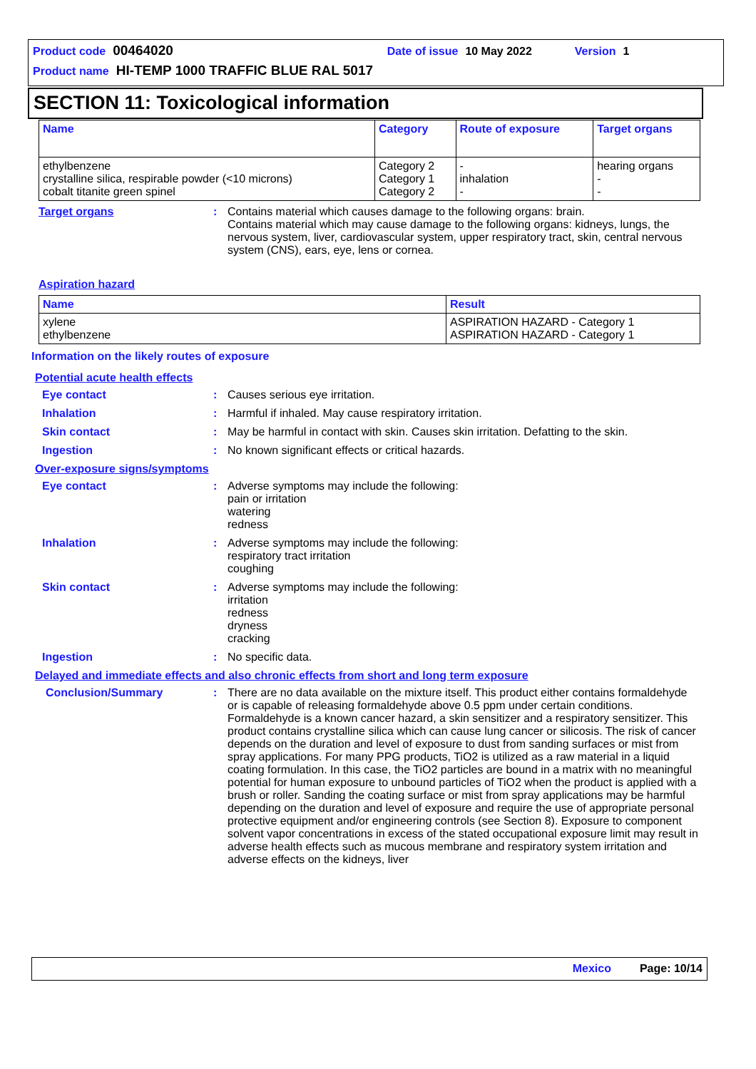Product code 00464020 Date of issue 10 May 2022 Version 1
Product name HI-TEMP 1000 TRAFFIC BLUE RAL 5017
SECTION 11: Toxicological information
| Name | Category | Route of exposure | Target organs |
| --- | --- | --- | --- |
| ethylbenzene crystalline silica, respirable powder (<10 microns) cobalt titanite green spinel | Category 2 Category 1 Category 2 | - inhalation - | hearing organs - - |
Target organs : Contains material which causes damage to the following organs: brain.
Contains material which may cause damage to the following organs: kidneys, lungs, the nervous system, liver, cardiovascular system, upper respiratory tract, skin, central nervous system (CNS), ears, eye, lens or cornea.
Aspiration hazard
| Name | Result |
| --- | --- |
| xylene ethylbenzene | ASPIRATION HAZARD - Category 1 ASPIRATION HAZARD - Category 1 |
Information on the likely routes of exposure
Potential acute health effects
Eye contact : Causes serious eye irritation.
Inhalation : Harmful if inhaled. May cause respiratory irritation.
Skin contact : May be harmful in contact with skin. Causes skin irritation. Defatting to the skin.
Ingestion : No known significant effects or critical hazards.
Over-exposure signs/symptoms
Eye contact : Adverse symptoms may include the following:
pain or irritation
watering
redness
Inhalation : Adverse symptoms may include the following:
respiratory tract irritation
coughing
Skin contact : Adverse symptoms may include the following:
irritation
redness
dryness
cracking
Ingestion : No specific data.
Delayed and immediate effects and also chronic effects from short and long term exposure
Conclusion/Summary : There are no data available on the mixture itself. This product either contains formaldehyde or is capable of releasing formaldehyde above 0.5 ppm under certain conditions. Formaldehyde is a known cancer hazard, a skin sensitizer and a respiratory sensitizer. This product contains crystalline silica which can cause lung cancer or silicosis. The risk of cancer depends on the duration and level of exposure to dust from sanding surfaces or mist from spray applications. For many PPG products, TiO2 is utilized as a raw material in a liquid coating formulation. In this case, the TiO2 particles are bound in a matrix with no meaningful potential for human exposure to unbound particles of TiO2 when the product is applied with a brush or roller. Sanding the coating surface or mist from spray applications may be harmful depending on the duration and level of exposure and require the use of appropriate personal protective equipment and/or engineering controls (see Section 8). Exposure to component solvent vapor concentrations in excess of the stated occupational exposure limit may result in adverse health effects such as mucous membrane and respiratory system irritation and adverse effects on the kidneys, liver
Mexico Page: 10/14